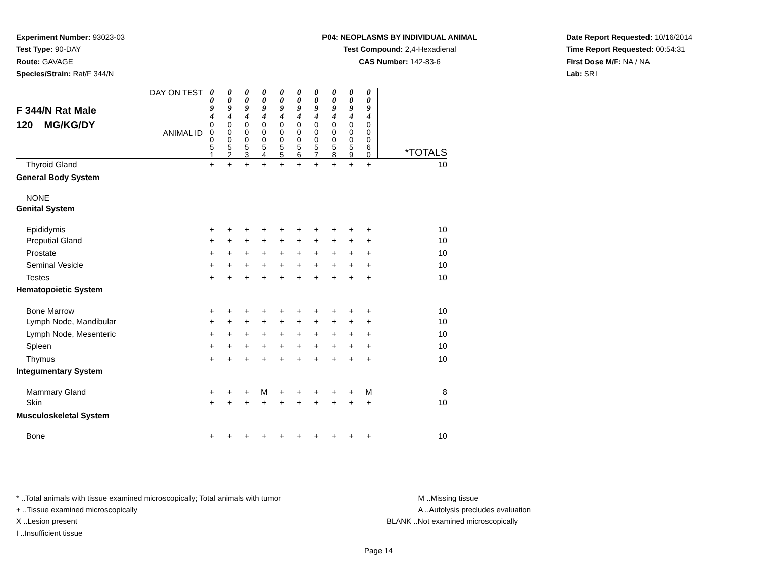Experiment Number: 93023-03
Test Type: 90-DAY
Route: GAVAGE
Species/Strain: Rat/F 344/N
P04: NEOPLASMS BY INDIVIDUAL ANIMAL
Test Compound: 2,4-Hexadienal
CAS Number: 142-83-6
Date Report Requested: 10/16/2014
Time Report Requested: 00:54:31
First Dose M/F: NA / NA
Lab: SRI
| F 344/N Rat Male 120 MG/KG/DY DAY ON TEST ANIMAL ID | 0 0 9 4 0 0 0 5 1 | 0 0 9 4 0 0 0 5 2 | 0 0 9 4 0 0 0 5 3 | 0 0 9 4 0 0 0 5 4 | 0 0 9 4 0 0 0 5 5 | 0 0 9 4 0 0 0 5 6 | 0 0 9 4 0 0 0 5 7 | 0 0 9 4 0 0 0 5 8 | 0 0 9 4 0 0 0 5 9 | 0 0 9 4 0 0 0 6 0 | *TOTALS |
| Thyroid Gland | + | + | + | + | + | + | + | + | + | + | 10 |
| General Body System | | | | | | | | | | | |
| NONE | | | | | | | | | | | |
| Genital System | | | | | | | | | | | |
| Epididymis | + | + | + | + | + | + | + | + | + | + | 10 |
| Preputial Gland | + | + | + | + | + | + | + | + | + | + | 10 |
| Prostate | + | + | + | + | + | + | + | + | + | + | 10 |
| Seminal Vesicle | + | + | + | + | + | + | + | + | + | + | 10 |
| Testes | + | + | + | + | + | + | + | + | + | + | 10 |
| Hematopoietic System | | | | | | | | | | | |
| Bone Marrow | + | + | + | + | + | + | + | + | + | + | 10 |
| Lymph Node, Mandibular | + | + | + | + | + | + | + | + | + | + | 10 |
| Lymph Node, Mesenteric | + | + | + | + | + | + | + | + | + | + | 10 |
| Spleen | + | + | + | + | + | + | + | + | + | + | 10 |
| Thymus | + | + | + | + | + | + | + | + | + | + | 10 |
| Integumentary System | | | | | | | | | | | |
| Mammary Gland | + | + | + | M | + | + | + | + | + | M | 8 |
| Skin | + | + | + | + | + | + | + | + | + | + | 10 |
| Musculoskeletal System | | | | | | | | | | | |
| Bone | + | + | + | + | + | + | + | + | + | + | 10 |
* ..Total animals with tissue examined microscopically; Total animals with tumor
+ ..Tissue examined microscopically
X ..Lesion present
I ..Insufficient tissue
M ..Missing tissue
A ..Autolysis precludes evaluation
BLANK ..Not examined microscopically
Page 14